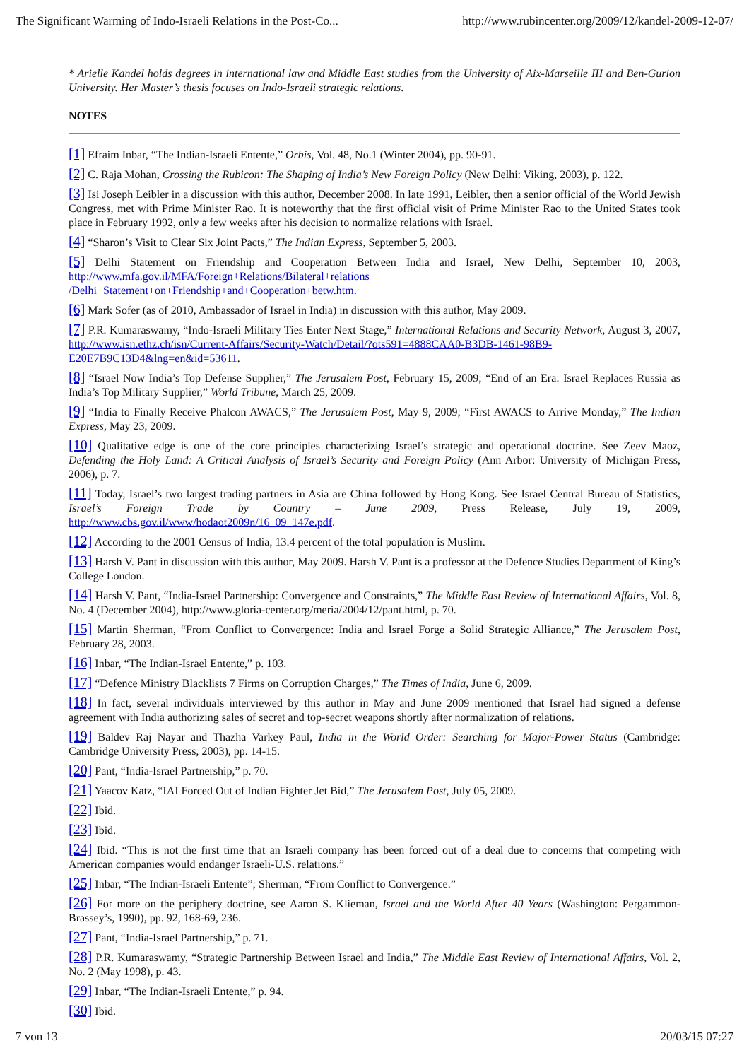The Significant Warming of Indo-Israeli Relations in the Post-Co... http://www.rubincenter.org/2009/12/kandel-2009-12-07/
* Arielle Kandel holds degrees in international law and Middle East studies from the University of Aix-Marseille III and Ben-Gurion University. Her Master’s thesis focuses on Indo-Israeli strategic relations.
NOTES
[1] Efraim Inbar, “The Indian-Israeli Entente,” Orbis, Vol. 48, No.1 (Winter 2004), pp. 90-91.
[2] C. Raja Mohan, Crossing the Rubicon: The Shaping of India’s New Foreign Policy (New Delhi: Viking, 2003), p. 122.
[3] Isi Joseph Leibler in a discussion with this author, December 2008. In late 1991, Leibler, then a senior official of the World Jewish Congress, met with Prime Minister Rao. It is noteworthy that the first official visit of Prime Minister Rao to the United States took place in February 1992, only a few weeks after his decision to normalize relations with Israel.
[4] “Sharon’s Visit to Clear Six Joint Pacts,” The Indian Express, September 5, 2003.
[5] Delhi Statement on Friendship and Cooperation Between India and Israel, New Delhi, September 10, 2003, http://www.mfa.gov.il/MFA/Foreign+Relations/Bilateral+relations
/Delhi+Statement+on+Friendship+and+Cooperation+betw.htm.
[6] Mark Sofer (as of 2010, Ambassador of Israel in India) in discussion with this author, May 2009.
[7] P.R. Kumaraswamy, “Indo-Israeli Military Ties Enter Next Stage,” International Relations and Security Network, August 3, 2007, http://www.isn.ethz.ch/isn/Current-Affairs/Security-Watch/Detail/?ots591=4888CAA0-B3DB-1461-98B9-E20E7B9C13D4&lng=en&id=53611.
[8] “Israel Now India’s Top Defense Supplier,” The Jerusalem Post, February 15, 2009; “End of an Era: Israel Replaces Russia as India’s Top Military Supplier,” World Tribune, March 25, 2009.
[9] “India to Finally Receive Phalcon AWACS,” The Jerusalem Post, May 9, 2009; “First AWACS to Arrive Monday,” The Indian Express, May 23, 2009.
[10] Qualitative edge is one of the core principles characterizing Israel’s strategic and operational doctrine. See Zeev Maoz, Defending the Holy Land: A Critical Analysis of Israel’s Security and Foreign Policy (Ann Arbor: University of Michigan Press, 2006), p. 7.
[11] Today, Israel’s two largest trading partners in Asia are China followed by Hong Kong. See Israel Central Bureau of Statistics, Israel’s Foreign Trade by Country – June 2009, Press Release, July 19, 2009, http://www.cbs.gov.il/www/hodaot2009n/16_09_147e.pdf.
[12] According to the 2001 Census of India, 13.4 percent of the total population is Muslim.
[13] Harsh V. Pant in discussion with this author, May 2009. Harsh V. Pant is a professor at the Defence Studies Department of King’s College London.
[14] Harsh V. Pant, “India-Israel Partnership: Convergence and Constraints,” The Middle East Review of International Affairs, Vol. 8, No. 4 (December 2004), http://www.gloria-center.org/meria/2004/12/pant.html, p. 70.
[15] Martin Sherman, “From Conflict to Convergence: India and Israel Forge a Solid Strategic Alliance,” The Jerusalem Post, February 28, 2003.
[16] Inbar, “The Indian-Israel Entente,” p. 103.
[17] “Defence Ministry Blacklists 7 Firms on Corruption Charges,” The Times of India, June 6, 2009.
[18] In fact, several individuals interviewed by this author in May and June 2009 mentioned that Israel had signed a defense agreement with India authorizing sales of secret and top-secret weapons shortly after normalization of relations.
[19] Baldev Raj Nayar and Thazha Varkey Paul, India in the World Order: Searching for Major-Power Status (Cambridge: Cambridge University Press, 2003), pp. 14-15.
[20] Pant, “India-Israel Partnership,” p. 70.
[21] Yaacov Katz, “IAI Forced Out of Indian Fighter Jet Bid,” The Jerusalem Post, July 05, 2009.
[22] Ibid.
[23] Ibid.
[24] Ibid. “This is not the first time that an Israeli company has been forced out of a deal due to concerns that competing with American companies would endanger Israeli-U.S. relations.”
[25] Inbar, “The Indian-Israeli Entente”; Sherman, “From Conflict to Convergence.”
[26] For more on the periphery doctrine, see Aaron S. Klieman, Israel and the World After 40 Years (Washington: Pergammon-Brassey’s, 1990), pp. 92, 168-69, 236.
[27] Pant, “India-Israel Partnership,” p. 71.
[28] P.R. Kumaraswamy, “Strategic Partnership Between Israel and India,” The Middle East Review of International Affairs, Vol. 2, No. 2 (May 1998), p. 43.
[29] Inbar, “The Indian-Israeli Entente,” p. 94.
[30] Ibid.
7 von 13 20/03/15 07:27